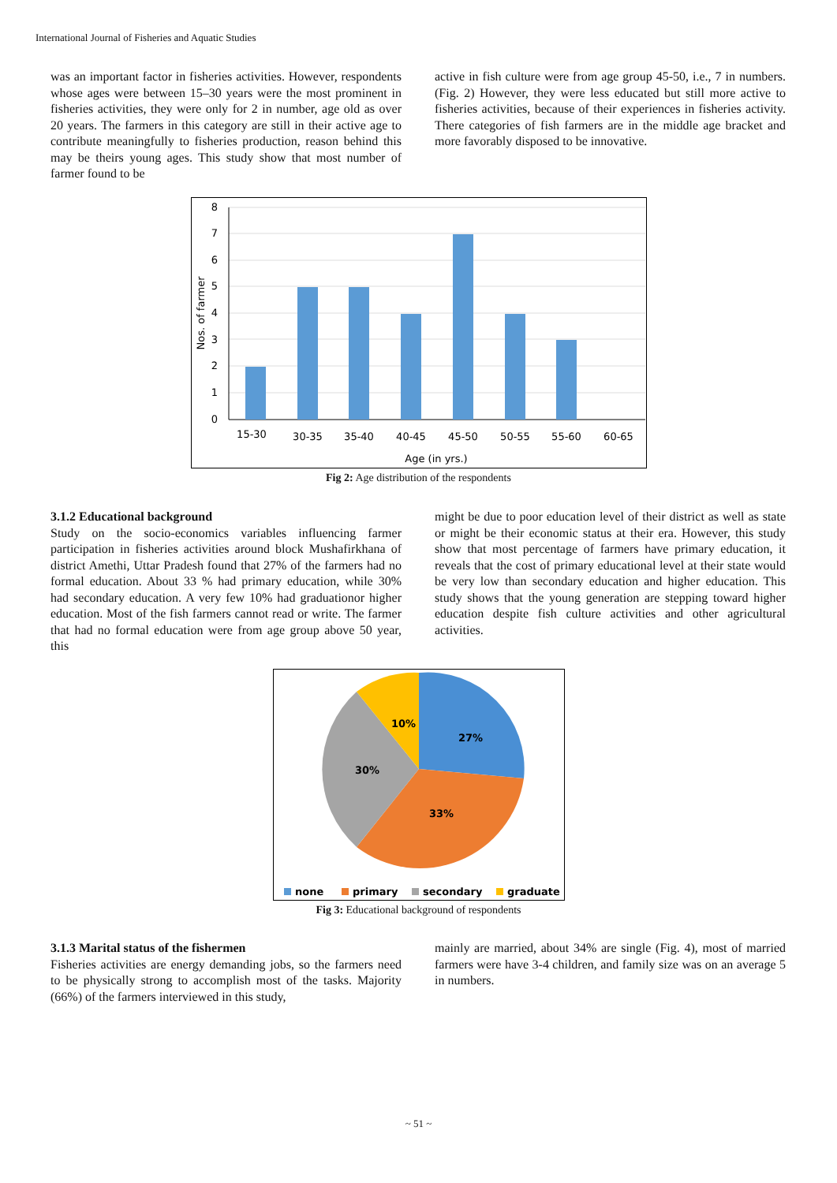International Journal of Fisheries and Aquatic Studies
was an important factor in fisheries activities. However, respondents whose ages were between 15–30 years were the most prominent in fisheries activities, they were only for 2 in number, age old as over 20 years. The farmers in this category are still in their active age to contribute meaningfully to fisheries production, reason behind this may be theirs young ages. This study show that most number of farmer found to be
active in fish culture were from age group 45-50, i.e., 7 in numbers. (Fig. 2) However, they were less educated but still more active to fisheries activities, because of their experiences in fisheries activity. There categories of fish farmers are in the middle age bracket and more favorably disposed to be innovative.
0
1
2
3
4
5
6
7
8
15-30
30-35
35-40
40-45
45-50
50-55
55-60
60-65
Age (in yrs.)
Nos. of farmer
Fig 2: Age distribution of the respondents
3.1.2 Educational background
Study on the socio-economics variables influencing farmer participation in fisheries activities around block Mushafirkhana of district Amethi, Uttar Pradesh found that 27% of the farmers had no formal education. About 33 % had primary education, while 30% had secondary education. A very few 10% had graduationor higher education. Most of the fish farmers cannot read or write. The farmer that had no formal education were from age group above 50 year, this
might be due to poor education level of their district as well as state or might be their economic status at their era. However, this study show that most percentage of farmers have primary education, it reveals that the cost of primary educational level at their state would be very low than secondary education and higher education. This study shows that the young generation are stepping toward higher education despite fish culture activities and other agricultural activities.
27%
33%
30%
10%
none
primary
secondary
graduate
Fig 3: Educational background of respondents
3.1.3 Marital status of the fishermen
Fisheries activities are energy demanding jobs, so the farmers need to be physically strong to accomplish most of the tasks. Majority (66%) of the farmers interviewed in this study,
mainly are married, about 34% are single (Fig. 4), most of married farmers were have 3-4 children, and family size was on an average 5 in numbers.
~ 51 ~